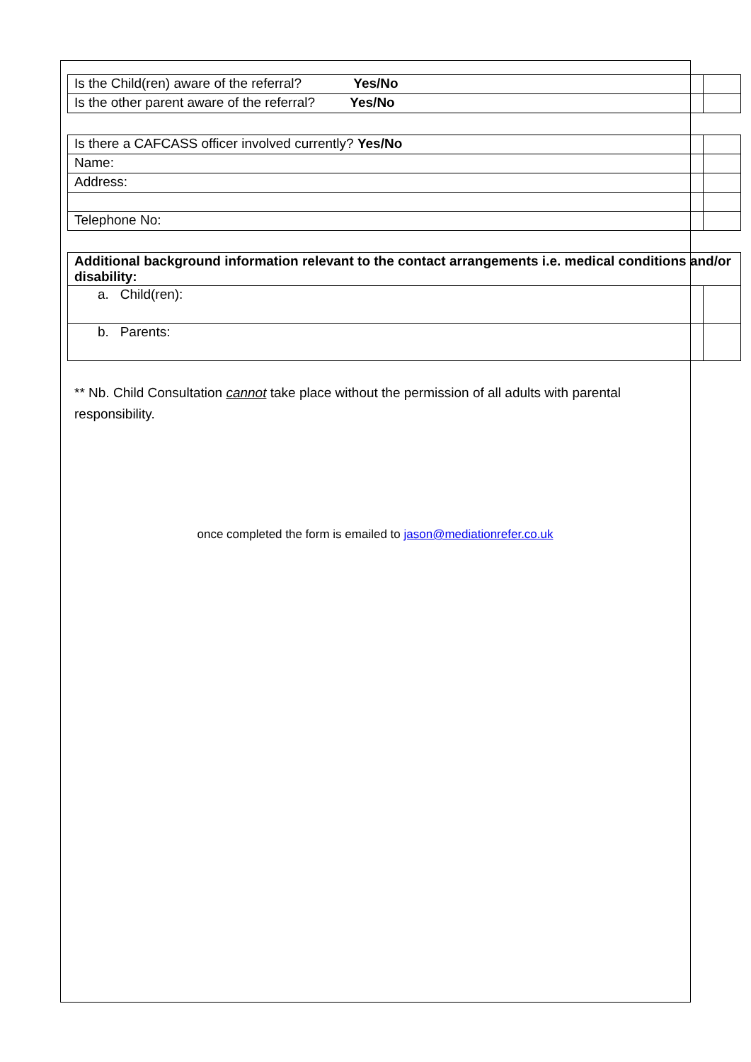| Is the Child(ren) aware of the referral? Yes/No | |
| Is the other parent aware of the referral? Yes/No | |
| Is there a CAFCASS officer involved currently? Yes/No | |
| Name: | |
| Address: | |
| Telephone No: | |
| Additional background information relevant to the contact arrangements i.e. medical conditions and/or disability: | |
| a. Child(ren): | |
| b. Parents: | |
** Nb. Child Consultation cannot take place without the permission of all adults with parental responsibility.
once completed the form is emailed to jason@mediationrefer.co.uk